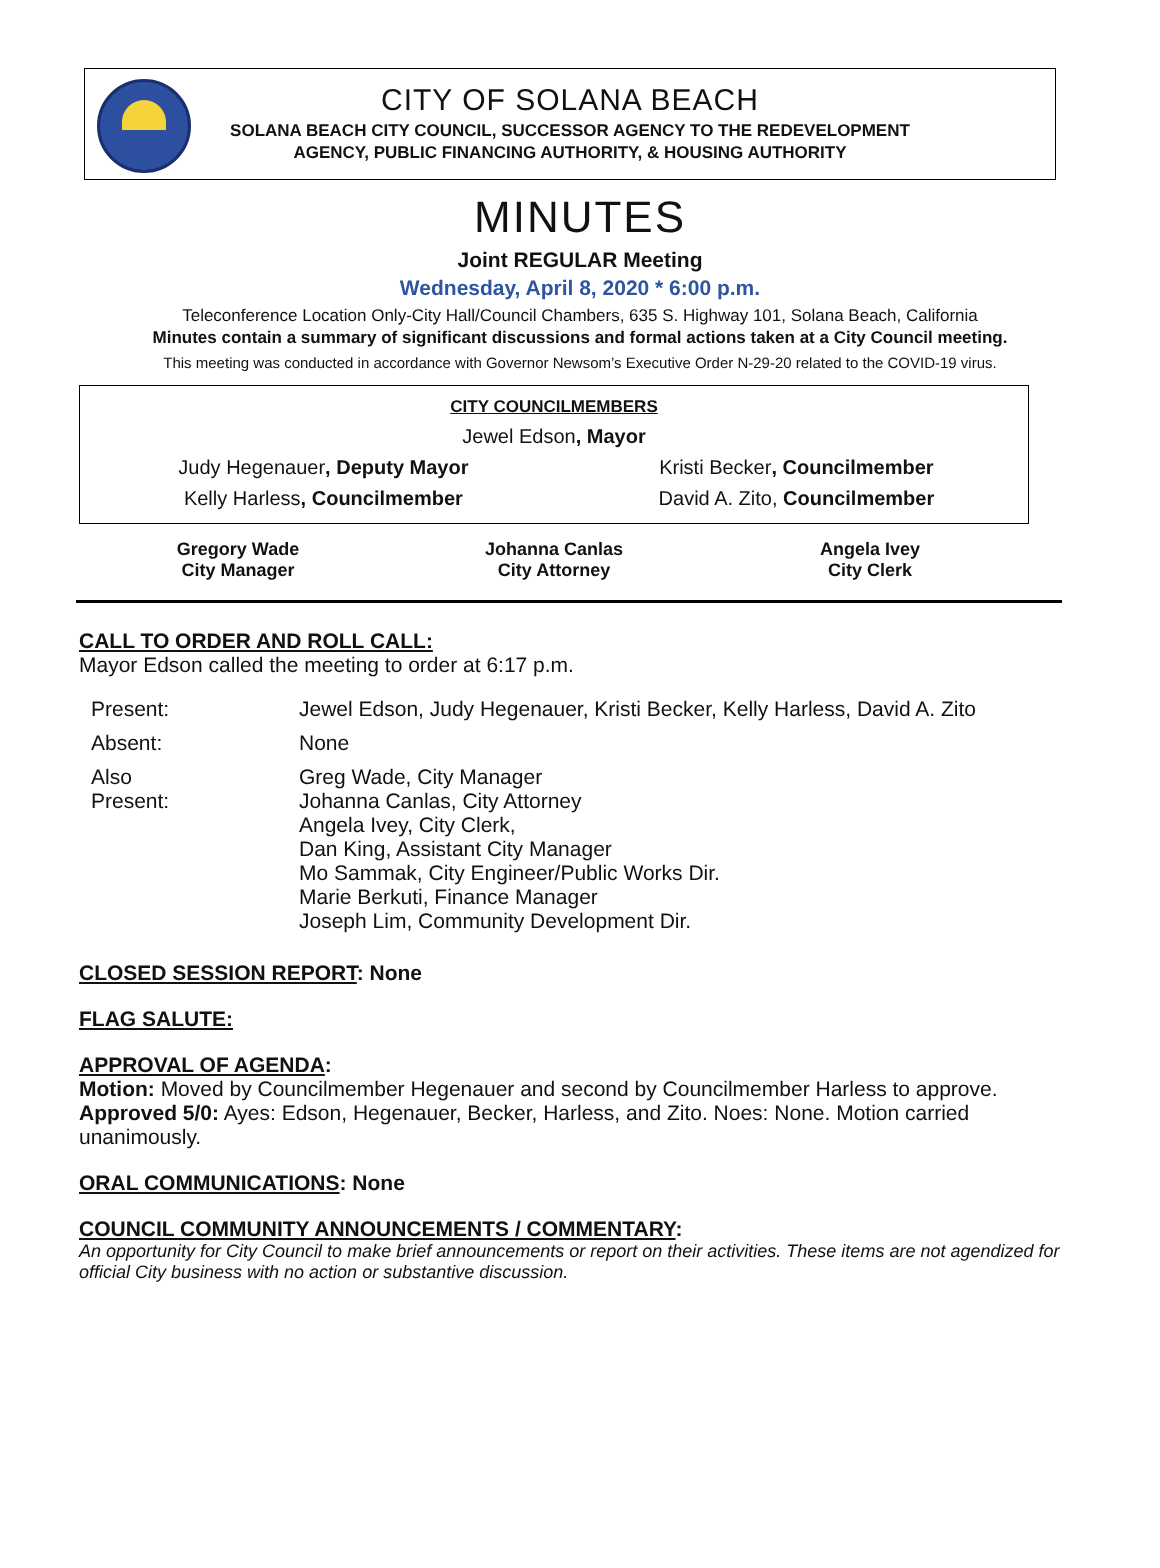CITY OF SOLANA BEACH
SOLANA BEACH CITY COUNCIL, SUCCESSOR AGENCY TO THE REDEVELOPMENT
AGENCY, PUBLIC FINANCING AUTHORITY, & HOUSING AUTHORITY
MINUTES
Joint REGULAR Meeting
Wednesday, April 8, 2020 * 6:00 p.m.
Teleconference Location Only-City Hall/Council Chambers, 635 S. Highway 101, Solana Beach, California
Minutes contain a summary of significant discussions and formal actions taken at a City Council meeting.
This meeting was conducted in accordance with Governor Newsom’s Executive Order N-29-20 related to the COVID-19 virus.
| CITY COUNCILMEMBERS | |
| Jewel Edson , Mayor | |
| Judy Hegenauer , Deputy Mayor | Kristi Becker , Councilmember |
| Kelly Harless , Councilmember | David A. Zito, Councilmember |
| Gregory Wade City Manager | Johanna Canlas City Attorney | Angela Ivey City Clerk |
CALL TO ORDER AND ROLL CALL:
Mayor Edson called the meeting to order at 6:17 p.m.
| Present: | Jewel Edson, Judy Hegenauer, Kristi Becker, Kelly Harless, David A. Zito |
| Absent: | None |
| Also Present: | Greg Wade, City Manager Johanna Canlas, City Attorney Angela Ivey, City Clerk, Dan King, Assistant City Manager Mo Sammak, City Engineer/Public Works Dir. Marie Berkuti, Finance Manager Joseph Lim, Community Development Dir. |
CLOSED SESSION REPORT: None
FLAG SALUTE:
APPROVAL OF AGENDA:
Motion: Moved by Councilmember Hegenauer and second by Councilmember Harless to approve. Approved 5/0: Ayes: Edson, Hegenauer, Becker, Harless, and Zito. Noes: None. Motion carried unanimously.
ORAL COMMUNICATIONS: None
COUNCIL COMMUNITY ANNOUNCEMENTS / COMMENTARY:
An opportunity for City Council to make brief announcements or report on their activities. These items are not agendized for official City business with no action or substantive discussion.